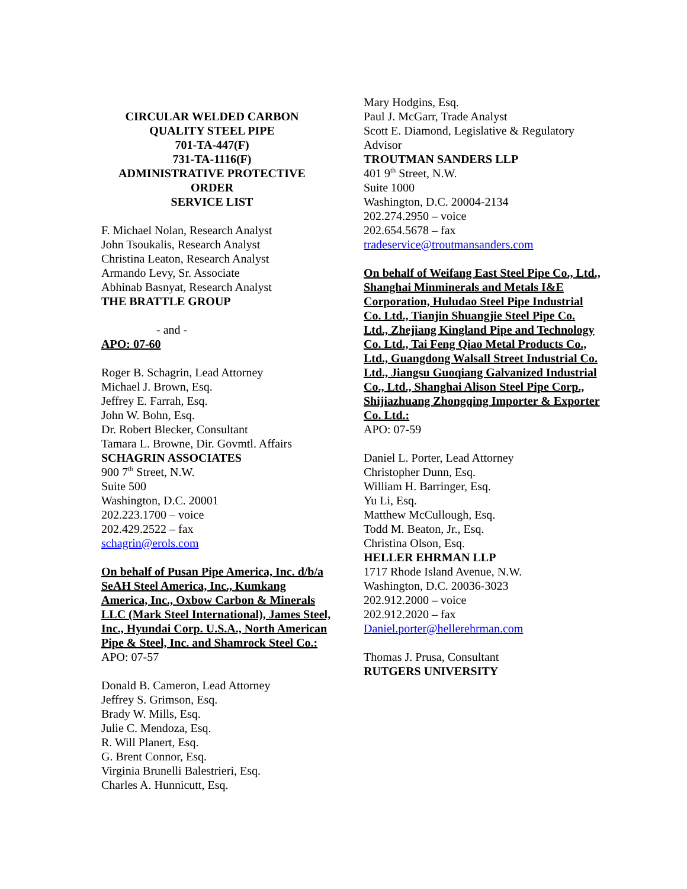CIRCULAR WELDED CARBON
QUALITY STEEL PIPE
701-TA-447(F)
731-TA-1116(F)
ADMINISTRATIVE PROTECTIVE ORDER
SERVICE LIST
F. Michael Nolan, Research Analyst
John Tsoukalis, Research Analyst
Christina Leaton, Research Analyst
Armando Levy, Sr. Associate
Abhinab Basnyat, Research Analyst
THE BRATTLE GROUP
- and -
APO: 07-60
Roger B. Schagrin, Lead Attorney
Michael J. Brown, Esq.
Jeffrey E. Farrah, Esq.
John W. Bohn, Esq.
Dr. Robert Blecker, Consultant
Tamara L. Browne, Dir. Govmtl. Affairs
SCHAGRIN ASSOCIATES
900 7<sup>th</sup> Street, N.W.
Suite 500
Washington, D.C. 20001
202.223.1700 – voice
202.429.2522 – fax
schagrin@erols.com
On behalf of Pusan Pipe America, Inc. d/b/a SeAH Steel America, Inc., Kumkang America, Inc., Oxbow Carbon & Minerals LLC (Mark Steel International), James Steel, Inc., Hyundai Corp. U.S.A., North American Pipe & Steel, Inc. and Shamrock Steel Co.:
APO: 07-57
Donald B. Cameron, Lead Attorney
Jeffrey S. Grimson, Esq.
Brady W. Mills, Esq.
Julie C. Mendoza, Esq.
R. Will Planert, Esq.
G. Brent Connor, Esq.
Virginia Brunelli Balestrieri, Esq.
Charles A. Hunnicutt, Esq.
Mary Hodgins, Esq.
Paul J. McGarr, Trade Analyst
Scott E. Diamond, Legislative & Regulatory Advisor
TROUTMAN SANDERS LLP
401 9<sup>th</sup> Street, N.W.
Suite 1000
Washington, D.C. 20004-2134
202.274.2950 – voice
202.654.5678 – fax
tradeservice@troutmansanders.com
On behalf of Weifang East Steel Pipe Co., Ltd., Shanghai Minminerals and Metals I&E Corporation, Huludao Steel Pipe Industrial Co. Ltd., Tianjin Shuangjie Steel Pipe Co. Ltd., Zhejiang Kingland Pipe and Technology Co. Ltd., Tai Feng Qiao Metal Products Co., Ltd., Guangdong Walsall Street Industrial Co. Ltd., Jiangsu Guoqiang Galvanized Industrial Co., Ltd., Shanghai Alison Steel Pipe Corp., Shijiazhuang Zhongqing Importer & Exporter Co. Ltd.:
APO: 07-59
Daniel L. Porter, Lead Attorney
Christopher Dunn, Esq.
William H. Barringer, Esq.
Yu Li, Esq.
Matthew McCullough, Esq.
Todd M. Beaton, Jr., Esq.
Christina Olson, Esq.
HELLER EHRMAN LLP
1717 Rhode Island Avenue, N.W.
Washington, D.C. 20036-3023
202.912.2000 – voice
202.912.2020 – fax
Daniel.porter@hellerehrman.com
Thomas J. Prusa, Consultant
RUTGERS UNIVERSITY